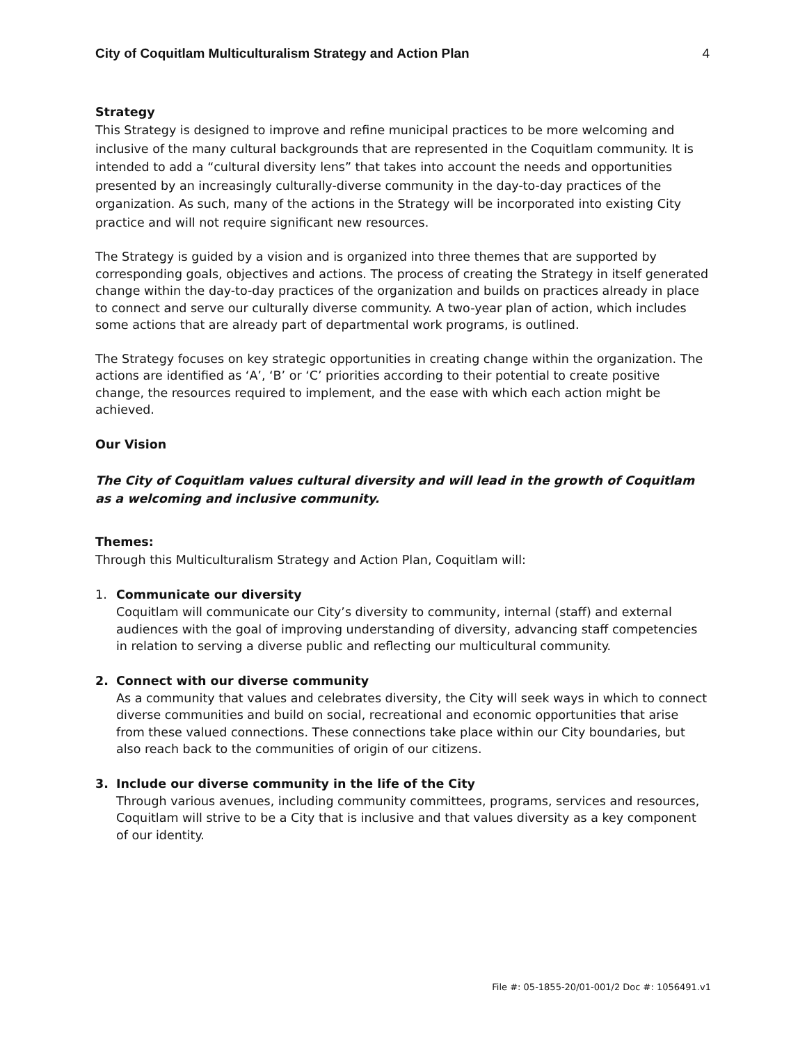City of Coquitlam Multiculturalism Strategy and Action Plan 4
Strategy
This Strategy is designed to improve and refine municipal practices to be more welcoming and inclusive of the many cultural backgrounds that are represented in the Coquitlam community. It is intended to add a “cultural diversity lens” that takes into account the needs and opportunities presented by an increasingly culturally-diverse community in the day-to-day practices of the organization. As such, many of the actions in the Strategy will be incorporated into existing City practice and will not require significant new resources.
The Strategy is guided by a vision and is organized into three themes that are supported by corresponding goals, objectives and actions. The process of creating the Strategy in itself generated change within the day-to-day practices of the organization and builds on practices already in place to connect and serve our culturally diverse community. A two-year plan of action, which includes some actions that are already part of departmental work programs, is outlined.
The Strategy focuses on key strategic opportunities in creating change within the organization. The actions are identified as ‘A’, ‘B’ or ‘C’ priorities according to their potential to create positive change, the resources required to implement, and the ease with which each action might be achieved.
Our Vision
The City of Coquitlam values cultural diversity and will lead in the growth of Coquitlam as a welcoming and inclusive community.
Themes:
Through this Multiculturalism Strategy and Action Plan, Coquitlam will:
1. Communicate our diversity
Coquitlam will communicate our City’s diversity to community, internal (staff) and external audiences with the goal of improving understanding of diversity, advancing staff competencies in relation to serving a diverse public and reflecting our multicultural community.
2. Connect with our diverse community
As a community that values and celebrates diversity, the City will seek ways in which to connect diverse communities and build on social, recreational and economic opportunities that arise from these valued connections. These connections take place within our City boundaries, but also reach back to the communities of origin of our citizens.
3. Include our diverse community in the life of the City
Through various avenues, including community committees, programs, services and resources, Coquitlam will strive to be a City that is inclusive and that values diversity as a key component of our identity.
File #: 05-1855-20/01-001/2 Doc #: 1056491.v1